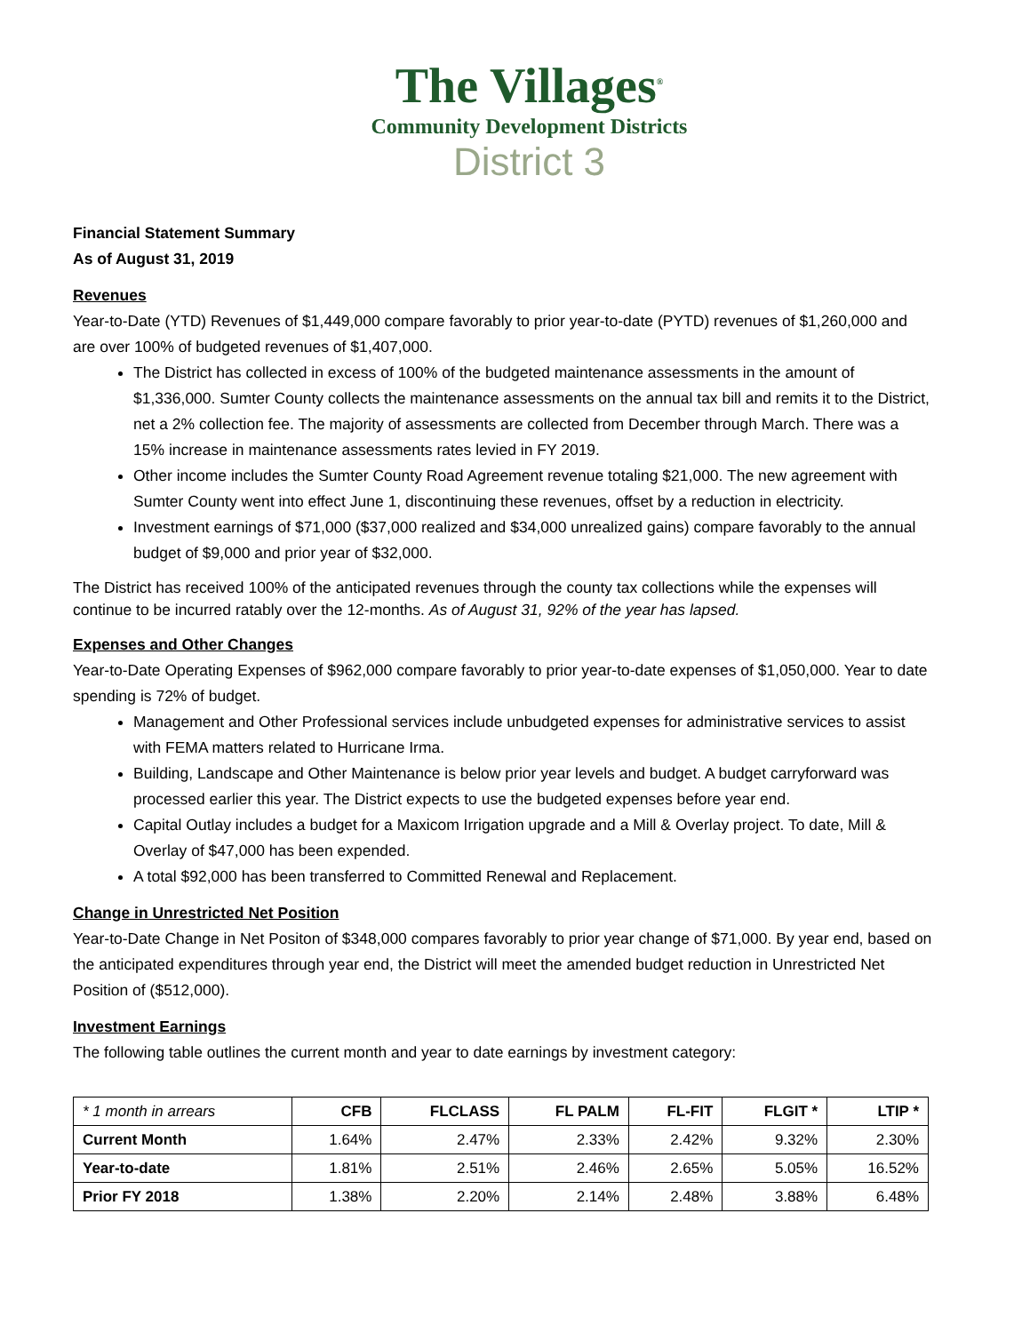The Villages<sup>®</sup>
Community Development Districts
District 3
Financial Statement Summary
As of August 31, 2019
Revenues
Year-to-Date (YTD) Revenues of $1,449,000 compare favorably to prior year-to-date (PYTD) revenues of $1,260,000 and are over 100% of budgeted revenues of $1,407,000.
The District has collected in excess of 100% of the budgeted maintenance assessments in the amount of $1,336,000. Sumter County collects the maintenance assessments on the annual tax bill and remits it to the District, net a 2% collection fee. The majority of assessments are collected from December through March. There was a 15% increase in maintenance assessments rates levied in FY 2019.
Other income includes the Sumter County Road Agreement revenue totaling $21,000. The new agreement with Sumter County went into effect June 1, discontinuing these revenues, offset by a reduction in electricity.
Investment earnings of $71,000 ($37,000 realized and $34,000 unrealized gains) compare favorably to the annual budget of $9,000 and prior year of $32,000.
The District has received 100% of the anticipated revenues through the county tax collections while the expenses will continue to be incurred ratably over the 12-months. As of August 31, 92% of the year has lapsed.
Expenses and Other Changes
Year-to-Date Operating Expenses of $962,000 compare favorably to prior year-to-date expenses of $1,050,000. Year to date spending is 72% of budget.
Management and Other Professional services include unbudgeted expenses for administrative services to assist with FEMA matters related to Hurricane Irma.
Building, Landscape and Other Maintenance is below prior year levels and budget. A budget carryforward was processed earlier this year. The District expects to use the budgeted expenses before year end.
Capital Outlay includes a budget for a Maxicom Irrigation upgrade and a Mill & Overlay project. To date, Mill & Overlay of $47,000 has been expended.
A total $92,000 has been transferred to Committed Renewal and Replacement.
Change in Unrestricted Net Position
Year-to-Date Change in Net Positon of $348,000 compares favorably to prior year change of $71,000. By year end, based on the anticipated expenditures through year end, the District will meet the amended budget reduction in Unrestricted Net Position of ($512,000).
Investment Earnings
The following table outlines the current month and year to date earnings by investment category:
| * 1 month in arrears | CFB | FLCLASS | FL PALM | FL-FIT | FLGIT * | LTIP * |
| --- | --- | --- | --- | --- | --- | --- |
| Current Month | 1.64% | 2.47% | 2.33% | 2.42% | 9.32% | 2.30% |
| Year-to-date | 1.81% | 2.51% | 2.46% | 2.65% | 5.05% | 16.52% |
| Prior FY 2018 | 1.38% | 2.20% | 2.14% | 2.48% | 3.88% | 6.48% |